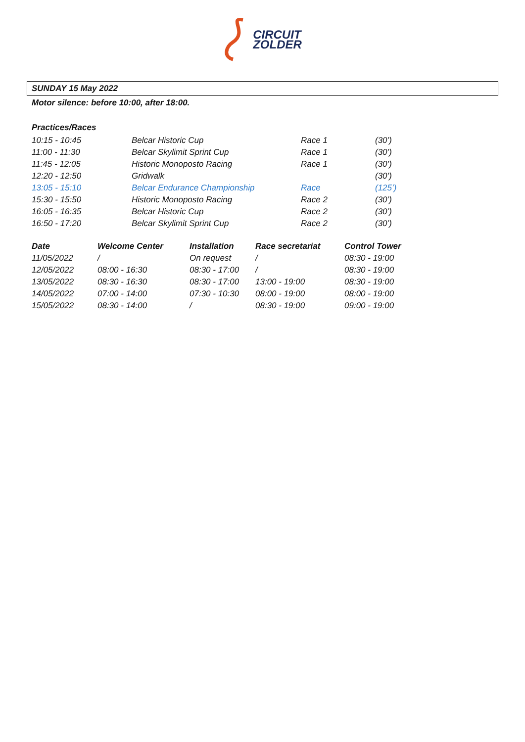CIRCUIT
ZOLDER
SUNDAY 15 May 2022
Motor silence: before 10:00, after 18:00.
Practices/Races
| 10:15 - 10:45 | Belcar Historic Cup | Race 1 | (30’) |
| 11:00 - 11:30 | Belcar Skylimit Sprint Cup | Race 1 | (30’) |
| 11:45 - 12:05 | Historic Monoposto Racing | Race 1 | (30’) |
| 12:20 - 12:50 | Gridwalk | | (30’) |
| 13:05 - 15:10 | Belcar Endurance Championship | Race | (125’) |
| 15:30 - 15:50 | Historic Monoposto Racing | Race 2 | (30’) |
| 16:05 - 16:35 | Belcar Historic Cup | Race 2 | (30’) |
| 16:50 - 17:20 | Belcar Skylimit Sprint Cup | Race 2 | (30’) |
| Date | Welcome Center | Installation | Race secretariat | Control Tower |
| --- | --- | --- | --- | --- |
| 11/05/2022 | / | On request | / | 08:30 - 19:00 |
| 12/05/2022 | 08:00 - 16:30 | 08:30 - 17:00 | / | 08:30 - 19:00 |
| 13/05/2022 | 08:30 - 16:30 | 08:30 - 17:00 | 13:00 - 19:00 | 08:30 - 19:00 |
| 14/05/2022 | 07:00 - 14:00 | 07:30 - 10:30 | 08:00 - 19:00 | 08:00 - 19:00 |
| 15/05/2022 | 08:30 - 14:00 | / | 08:30 - 19:00 | 09:00 - 19:00 |